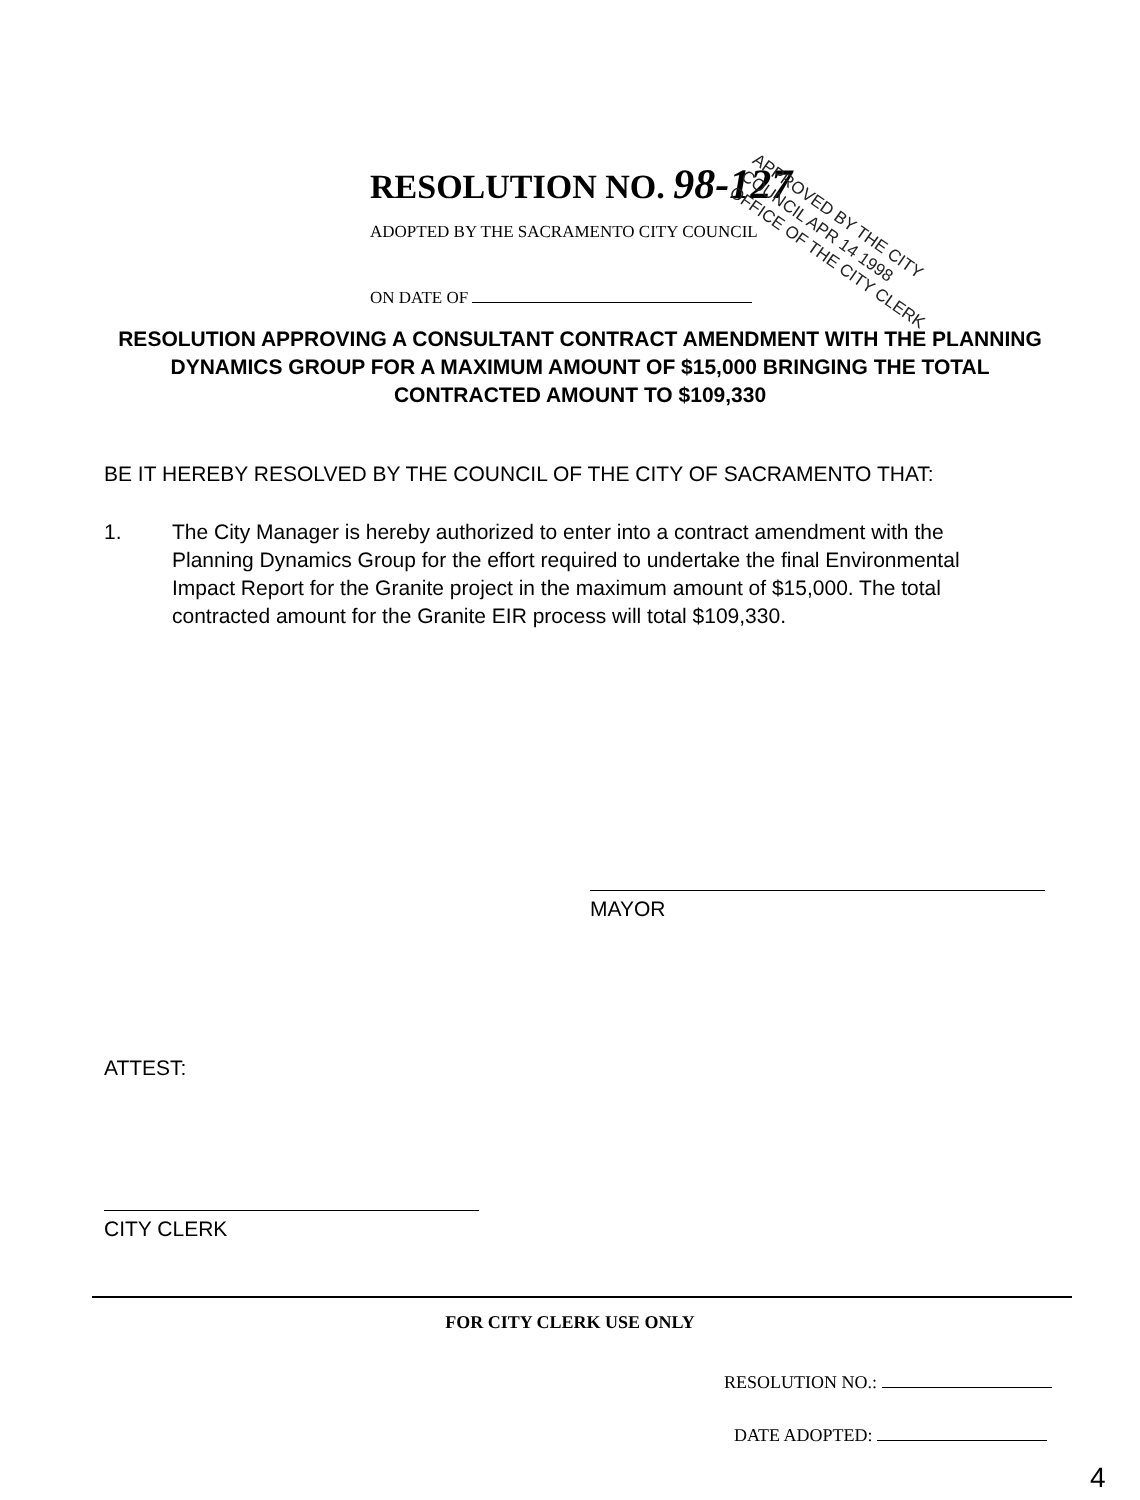RESOLUTION NO. 98-127
APPROVED BY THE CITY COUNCIL APR 14 1998 OFFICE OF THE CITY CLERK
ADOPTED BY THE SACRAMENTO CITY COUNCIL
ON DATE OF
RESOLUTION APPROVING A CONSULTANT CONTRACT AMENDMENT WITH THE PLANNING DYNAMICS GROUP FOR A MAXIMUM AMOUNT OF $15,000 BRINGING THE TOTAL CONTRACTED AMOUNT TO $109,330
BE IT HEREBY RESOLVED BY THE COUNCIL OF THE CITY OF SACRAMENTO THAT:
1. The City Manager is hereby authorized to enter into a contract amendment with the Planning Dynamics Group for the effort required to undertake the final Environmental Impact Report for the Granite project in the maximum amount of $15,000. The total contracted amount for the Granite EIR process will total $109,330.
MAYOR
ATTEST:
CITY CLERK
FOR CITY CLERK USE ONLY
RESOLUTION NO.:
DATE ADOPTED:
4